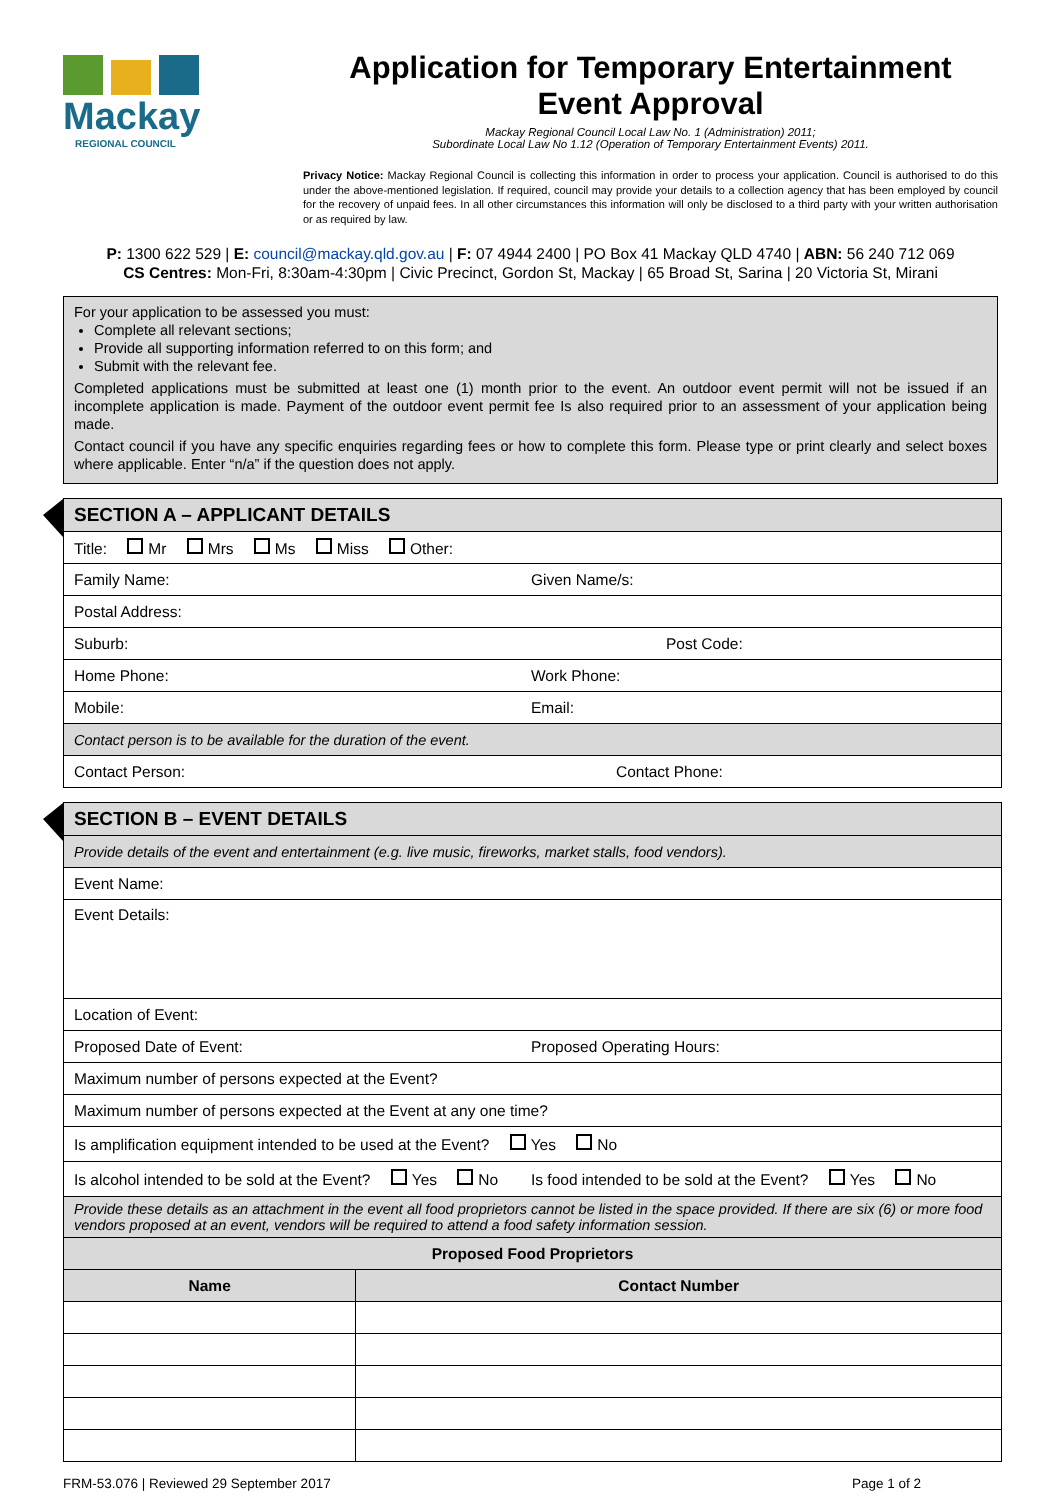Mackay
REGIONAL COUNCIL
Application for Temporary Entertainment Event Approval
Mackay Regional Council Local Law No. 1 (Administration) 2011;
Subordinate Local Law No 1.12 (Operation of Temporary Entertainment Events) 2011.
Privacy Notice: Mackay Regional Council is collecting this information in order to process your application. Council is authorised to do this under the above-mentioned legislation. If required, council may provide your details to a collection agency that has been employed by council for the recovery of unpaid fees. In all other circumstances this information will only be disclosed to a third party with your written authorisation or as required by law.
P: 1300 622 529 | E: council@mackay.qld.gov.au | F: 07 4944 2400 | PO Box 41 Mackay QLD 4740 | ABN: 56 240 712 069
CS Centres: Mon-Fri, 8:30am-4:30pm | Civic Precinct, Gordon St, Mackay | 65 Broad St, Sarina | 20 Victoria St, Mirani
For your application to be assessed you must:
Complete all relevant sections;
Provide all supporting information referred to on this form; and
Submit with the relevant fee.
Completed applications must be submitted at least one (1) month prior to the event. An outdoor event permit will not be issued if an incomplete application is made. Payment of the outdoor event permit fee Is also required prior to an assessment of your application being made.
Contact council if you have any specific enquiries regarding fees or how to complete this form. Please type or print clearly and select boxes where applicable. Enter “n/a” if the question does not apply.
| SECTION A – APPLICANT DETAILS |
| Title: Mr Mrs Ms Miss Other: |
| Family Name: Given Name/s: |
| Postal Address: |
| Suburb: Post Code: |
| Home Phone: Work Phone: |
| Mobile: Email: |
| Contact person is to be available for the duration of the event. |
| Contact Person: Contact Phone: |
| SECTION B – EVENT DETAILS | |
| Provide details of the event and entertainment (e.g. live music, fireworks, market stalls, food vendors). | |
| Event Name: | |
| Event Details: | |
| Location of Event: | |
| Proposed Date of Event: Proposed Operating Hours: | |
| Maximum number of persons expected at the Event? | |
| Maximum number of persons expected at the Event at any one time? | |
| Is amplification equipment intended to be used at the Event? Yes No | |
| Is alcohol intended to be sold at the Event? Yes No Is food intended to be sold at the Event? Yes No | |
| Provide these details as an attachment in the event all food proprietors cannot be listed in the space provided. If there are six (6) or more food vendors proposed at an event, vendors will be required to attend a food safety information session. | |
| Proposed Food Proprietors | |
| Name | Contact Number |
FRM-53.076 | Reviewed 29 September 2017 Page 1 of 2